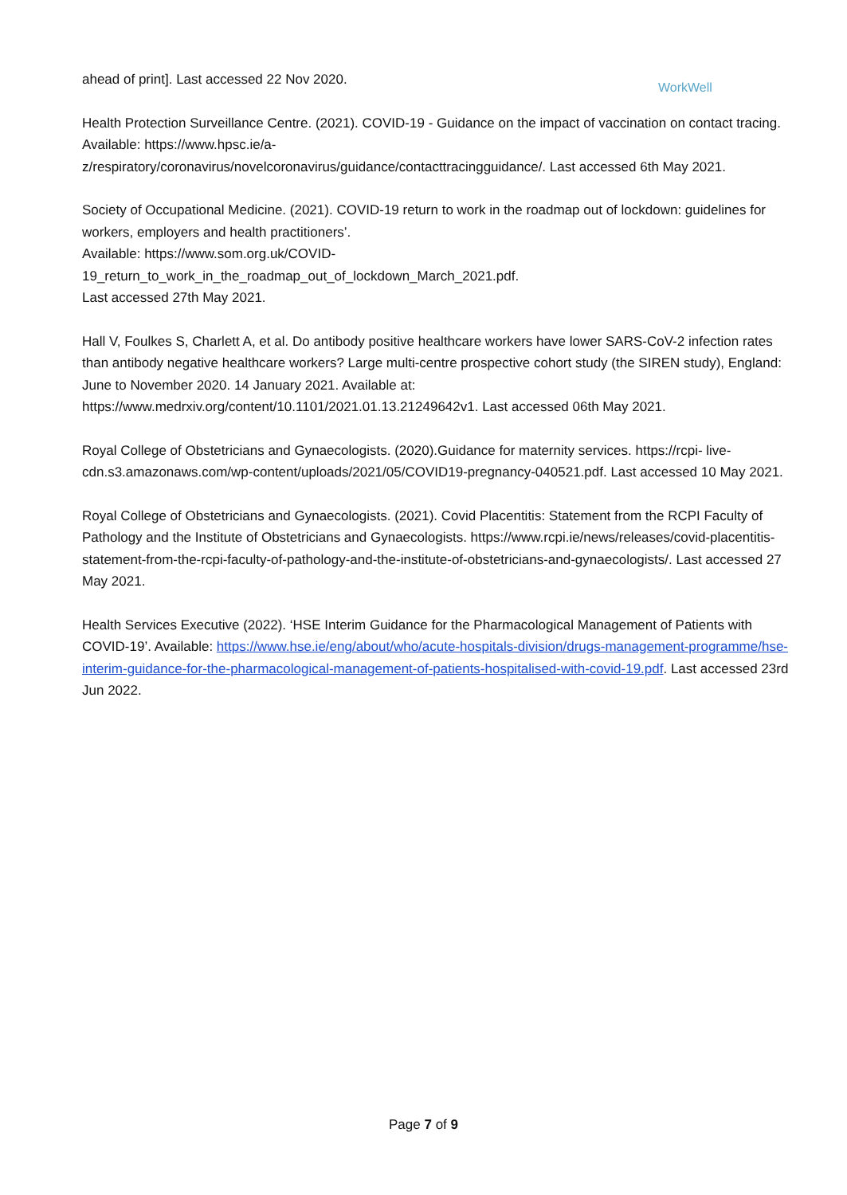WorkWell
ahead of print]. Last accessed 22 Nov 2020.
Health Protection Surveillance Centre. (2021). COVID-19 - Guidance on the impact of vaccination on contact tracing. Available: https://www.hpsc.ie/a-
z/respiratory/coronavirus/novelcoronavirus/guidance/contacttracingguidance/. Last accessed 6th May 2021.
Society of Occupational Medicine. (2021). COVID-19 return to work in the roadmap out of lockdown: guidelines for workers, employers and health practitioners’.
Available: https://www.som.org.uk/COVID-
19_return_to_work_in_the_roadmap_out_of_lockdown_March_2021.pdf.
Last accessed 27th May 2021.
Hall V, Foulkes S, Charlett A, et al. Do antibody positive healthcare workers have lower SARS-CoV-2 infection rates than antibody negative healthcare workers? Large multi-centre prospective cohort study (the SIREN study), England: June to November 2020. 14 January 2021. Available at:
https://www.medrxiv.org/content/10.1101/2021.01.13.21249642v1. Last accessed 06th May 2021.
Royal College of Obstetricians and Gynaecologists. (2020).Guidance for maternity services. https://rcpi- live-cdn.s3.amazonaws.com/wp-content/uploads/2021/05/COVID19-pregnancy-040521.pdf. Last accessed 10 May 2021.
Royal College of Obstetricians and Gynaecologists. (2021). Covid Placentitis: Statement from the RCPI Faculty of Pathology and the Institute of Obstetricians and Gynaecologists. https://www.rcpi.ie/news/releases/covid-placentitis-statement-from-the-rcpi-faculty-of-pathology-and-the-institute-of-obstetricians-and-gynaecologists/. Last accessed 27 May 2021.
Health Services Executive (2022). ‘HSE Interim Guidance for the Pharmacological Management of Patients with COVID-19’. Available: https://www.hse.ie/eng/about/who/acute-hospitals-division/drugs-management-programme/hse-interim-guidance-for-the-pharmacological-management-of-patients-hospitalised-with-covid-19.pdf. Last accessed 23rd Jun 2022.
Page 7 of 9